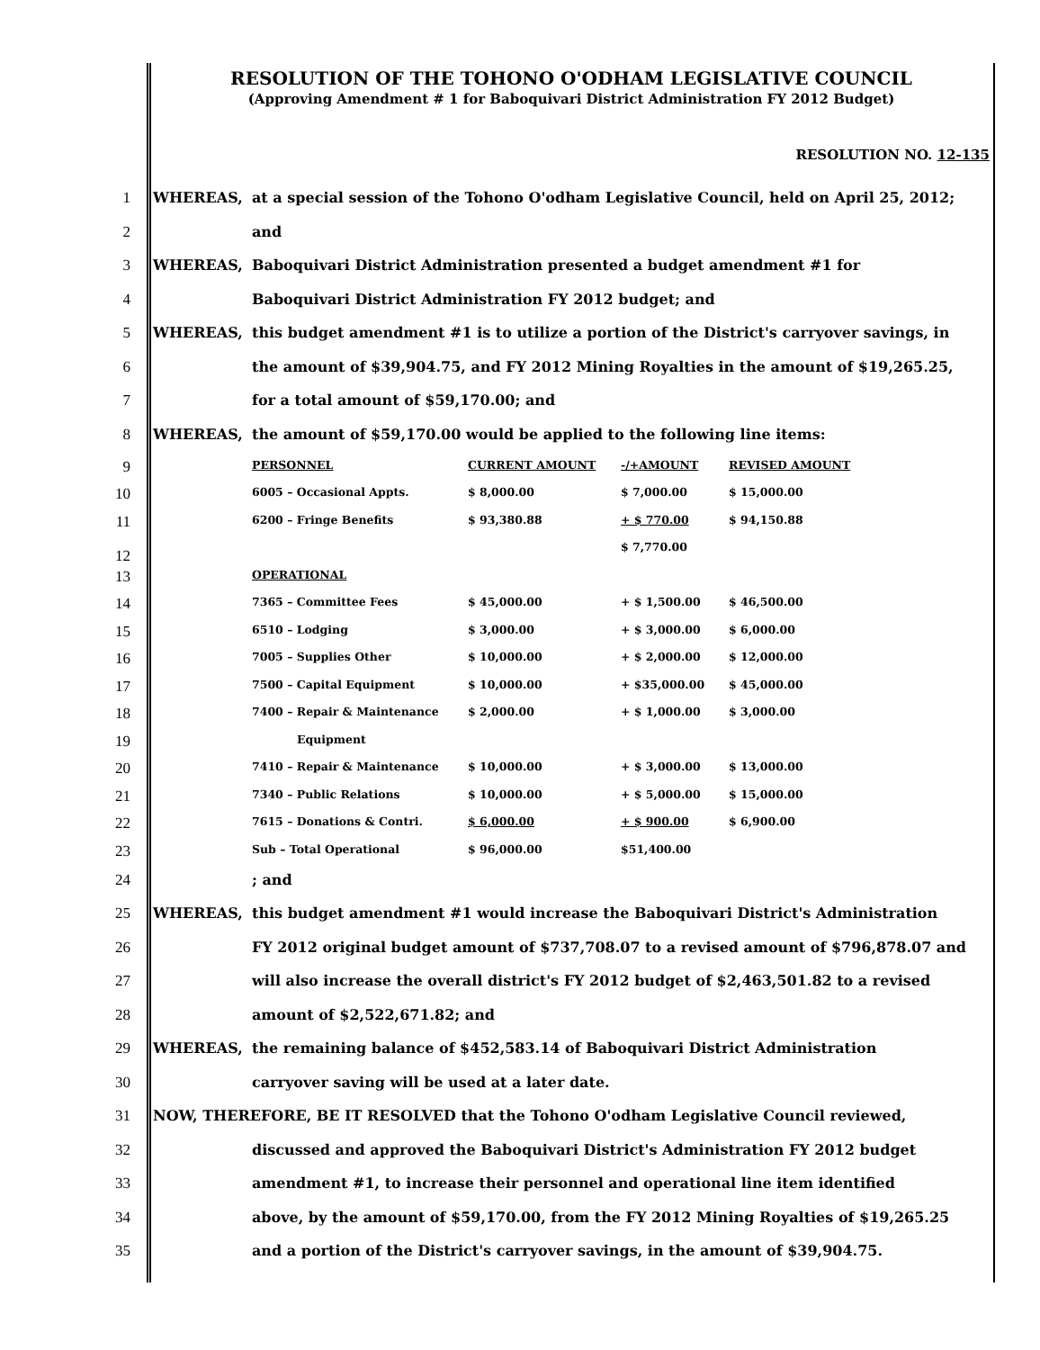RESOLUTION OF THE TOHONO O'ODHAM LEGISLATIVE COUNCIL
(Approving Amendment # 1 for Baboquivari District Administration FY 2012 Budget)
RESOLUTION NO. 12-135
1 WHEREAS, at a special session of the Tohono O'odham Legislative Council, held on April 25, 2012;
2 and
3 WHEREAS, Baboquivari District Administration presented a budget amendment #1 for
4 Baboquivari District Administration FY 2012 budget; and
5 WHEREAS, this budget amendment #1 is to utilize a portion of the District's carryover savings, in
6 the amount of $39,904.75, and FY 2012 Mining Royalties in the amount of $19,265.25,
7 for a total amount of $59,170.00; and
8 WHEREAS, the amount of $59,170.00 would be applied to the following line items:
| 9 PERSONNEL | CURRENT AMOUNT | -/+AMOUNT | REVISED AMOUNT |
| 10 6005 – Occasional Appts. | $ 8,000.00 | $ 7,000.00 | $ 15,000.00 |
| 11 6200 – Fringe Benefits | $ 93,380.88 | + $ 770.00 | $ 94,150.88 |
| 12 | | $ 7,770.00 | |
| 13 OPERATIONAL | | | |
| 14 7365 – Committee Fees | $ 45,000.00 | + $ 1,500.00 | $ 46,500.00 |
| 15 6510 – Lodging | $ 3,000.00 | + $ 3,000.00 | $ 6,000.00 |
| 16 7005 – Supplies Other | $ 10,000.00 | + $ 2,000.00 | $ 12,000.00 |
| 17 7500 – Capital Equipment | $ 10,000.00 | + $35,000.00 | $ 45,000.00 |
| 18 7400 – Repair & Maintenance | $ 2,000.00 | + $ 1,000.00 | $ 3,000.00 |
| 19 Equipment | | | |
| 20 7410 – Repair & Maintenance | $ 10,000.00 | + $ 3,000.00 | $ 13,000.00 |
| 21 7340 – Public Relations | $ 10,000.00 | + $ 5,000.00 | $ 15,000.00 |
| 22 7615 – Donations & Contri. | $ 6,000.00 | + $ 900.00 | $ 6,900.00 |
| 23 Sub – Total Operational | $ 96,000.00 | $51,400.00 | |
24; and
25 WHEREAS, this budget amendment #1 would increase the Baboquivari District's Administration
26 FY 2012 original budget amount of $737,708.07 to a revised amount of $796,878.07 and
27 will also increase the overall district's FY 2012 budget of $2,463,501.82 to a revised
28 amount of $2,522,671.82; and
29 WHEREAS, the remaining balance of $452,583.14 of Baboquivari District Administration
30 carryover saving will be used at a later date.
31 NOW, THEREFORE, BE IT RESOLVED that the Tohono O'odham Legislative Council reviewed,
32 discussed and approved the Baboquivari District's Administration FY 2012 budget
33 amendment #1, to increase their personnel and operational line item identified
34 above, by the amount of $59,170.00, from the FY 2012 Mining Royalties of $19,265.25
35 and a portion of the District's carryover savings, in the amount of $39,904.75.